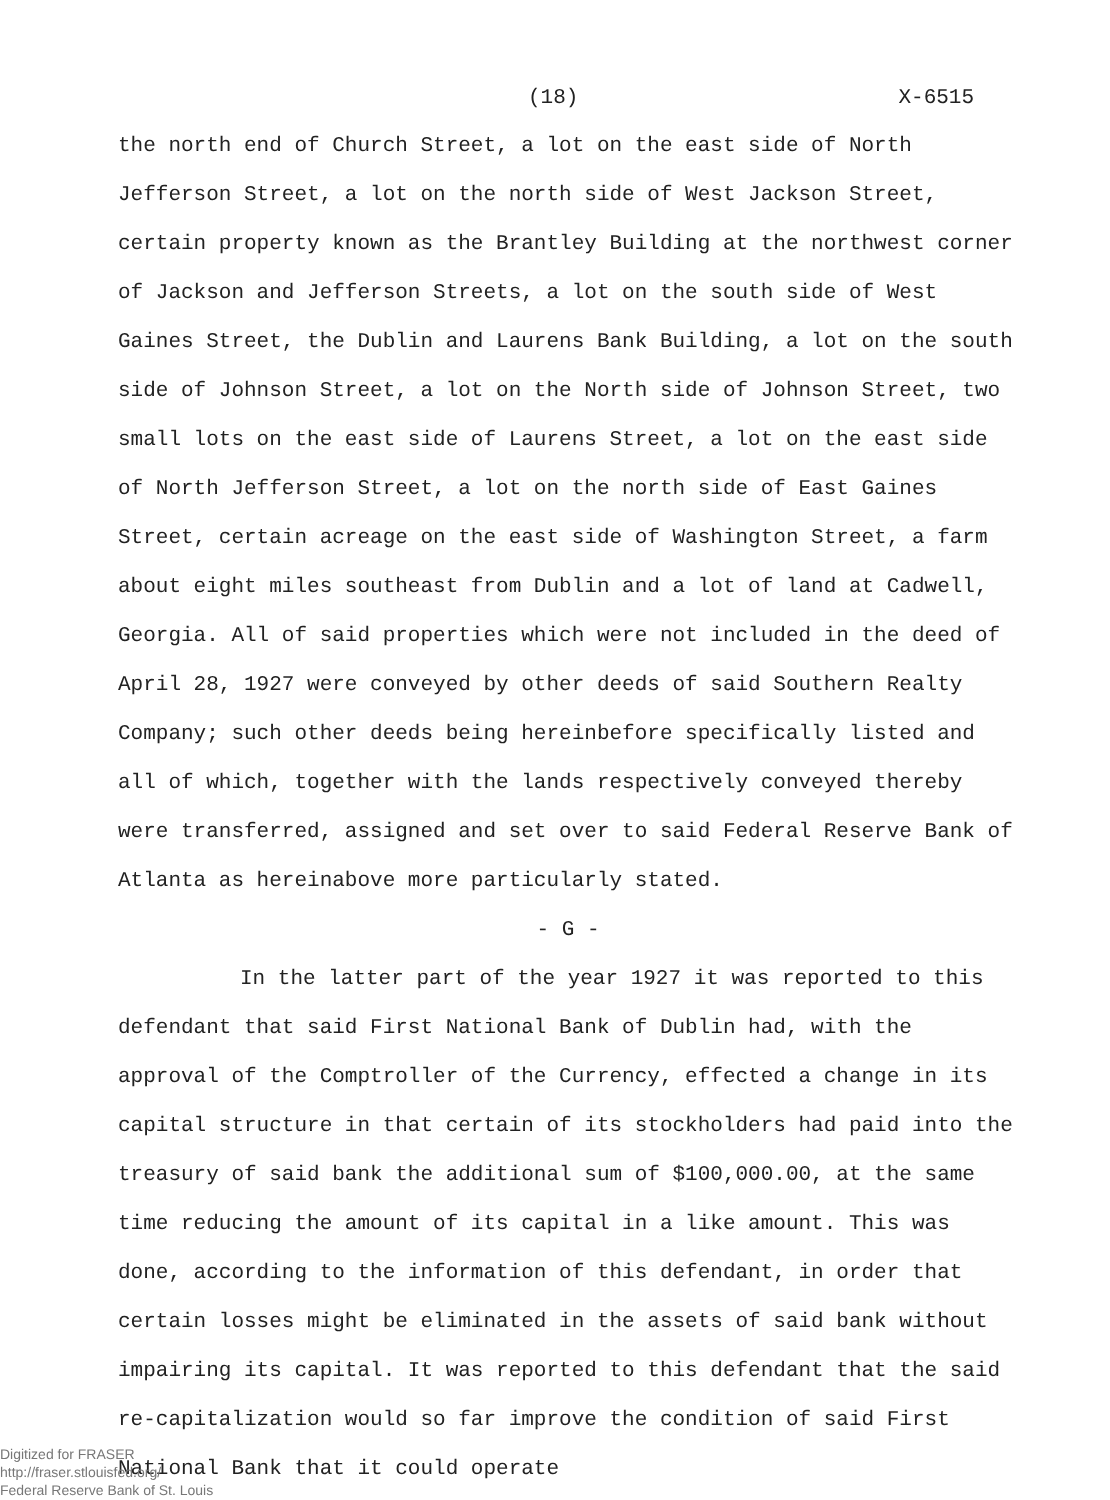(18) X-6515
the north end of Church Street, a lot on the east side of North Jefferson Street, a lot on the north side of West Jackson Street, certain property known as the Brantley Building at the northwest corner of Jackson and Jefferson Streets, a lot on the south side of West Gaines Street, the Dublin and Laurens Bank Building, a lot on the south side of Johnson Street, a lot on the North side of Johnson Street, two small lots on the east side of Laurens Street, a lot on the east side of North Jefferson Street, a lot on the north side of East Gaines Street, certain acreage on the east side of Washington Street, a farm about eight miles southeast from Dublin and a lot of land at Cadwell, Georgia. All of said properties which were not included in the deed of April 28, 1927 were conveyed by other deeds of said Southern Realty Company; such other deeds being hereinbefore specifically listed and all of which, together with the lands respectively conveyed thereby were transferred, assigned and set over to said Federal Reserve Bank of Atlanta as hereinabove more particularly stated.
- G -
In the latter part of the year 1927 it was reported to this defendant that said First National Bank of Dublin had, with the approval of the Comptroller of the Currency, effected a change in its capital structure in that certain of its stockholders had paid into the treasury of said bank the additional sum of $100,000.00, at the same time reducing the amount of its capital in a like amount. This was done, according to the information of this defendant, in order that certain losses might be eliminated in the assets of said bank without impairing its capital. It was reported to this defendant that the said re-capitalization would so far improve the condition of said First National Bank that it could operate
Digitized for FRASER
http://fraser.stlouisfed.org/
Federal Reserve Bank of St. Louis